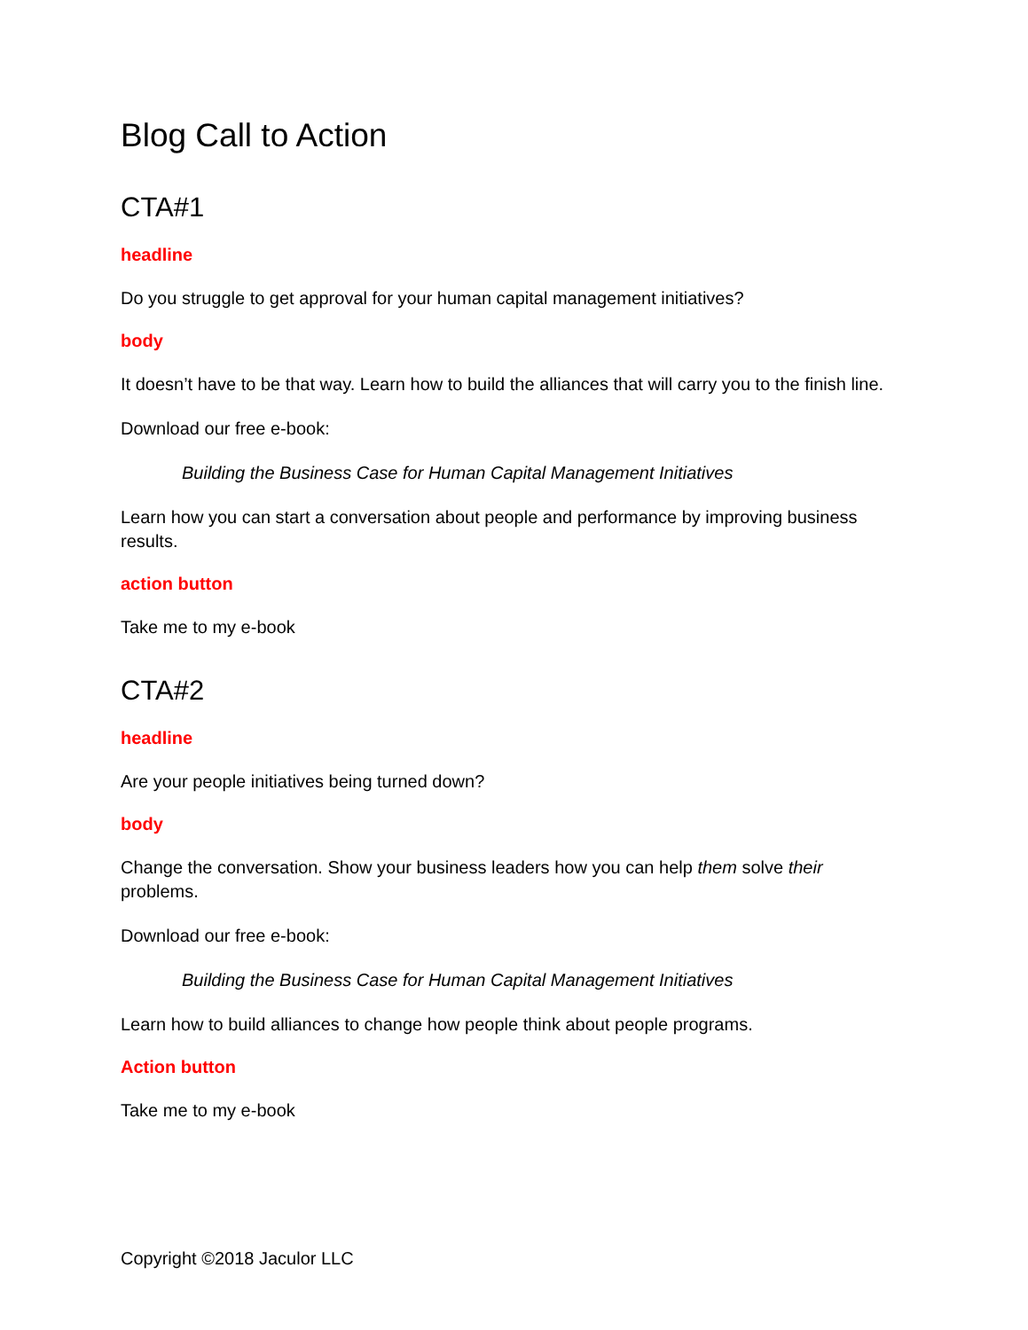Blog Call to Action
CTA#1
headline
Do you struggle to get approval for your human capital management initiatives?
body
It doesn’t have to be that way. Learn how to build the alliances that will carry you to the finish line.
Download our free e-book:
Building the Business Case for Human Capital Management Initiatives
Learn how you can start a conversation about people and performance by improving business results.
action button
Take me to my e-book
CTA#2
headline
Are your people initiatives being turned down?
body
Change the conversation. Show your business leaders how you can help them solve their problems.
Download our free e-book:
Building the Business Case for Human Capital Management Initiatives
Learn how to build alliances to change how people think about people programs.
Action button
Take me to my e-book
Copyright ©2018 Jaculor LLC